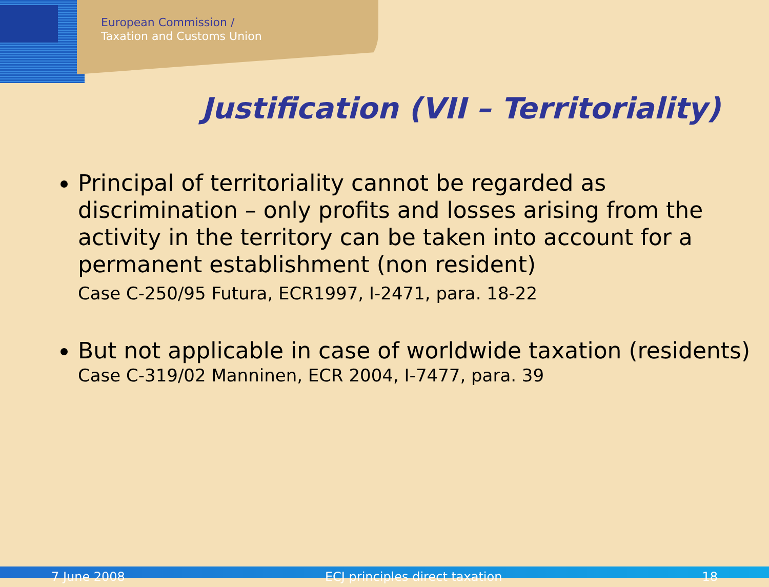European Commission /
Taxation and Customs Union
Justification (VII – Territoriality)
Principal of territoriality cannot be regarded as discrimination – only profits and losses arising from the activity in the territory can be taken into account for a permanent establishment (non resident)
Case C-250/95 Futura, ECR1997, I-2471, para. 18-22
But not applicable in case of worldwide taxation (residents)
Case C-319/02 Manninen, ECR 2004, I-7477, para. 39
7 June 2008 ECJ principles direct taxation 18